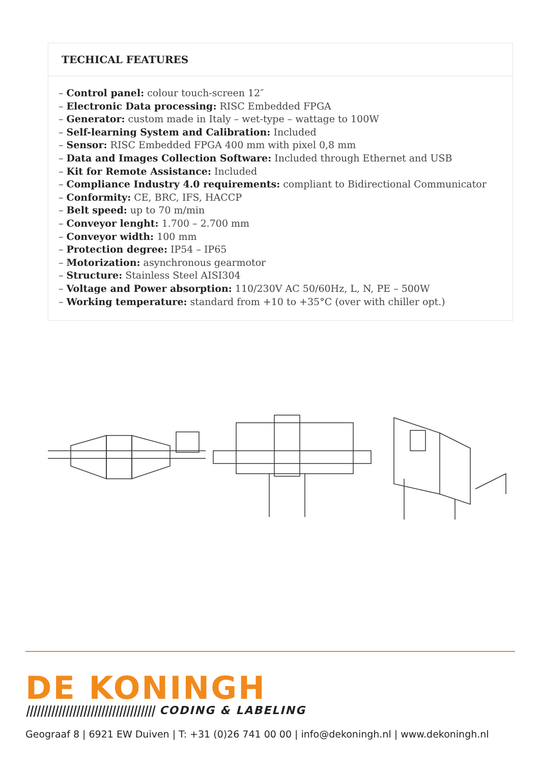TECHICAL FEATURES
– Control panel: colour touch-screen 12″
– Electronic Data processing: RISC Embedded FPGA
– Generator: custom made in Italy – wet-type – wattage to 100W
– Self-learning System and Calibration: Included
– Sensor: RISC Embedded FPGA 400 mm with pixel 0,8 mm
– Data and Images Collection Software: Included through Ethernet and USB
– Kit for Remote Assistance: Included
– Compliance Industry 4.0 requirements: compliant to Bidirectional Communicator
– Conformity: CE, BRC, IFS, HACCP
– Belt speed: up to 70 m/min
– Conveyor lenght: 1.700 – 2.700 mm
– Conveyor width: 100 mm
– Protection degree: IP54 – IP65
– Motorization: asynchronous gearmotor
– Structure: Stainless Steel AISI304
– Voltage and Power absorption: 110/230V AC 50/60Hz, L, N, PE – 500W
– Working temperature: standard from +10 to +35°C (over with chiller opt.)
DE KONINGH
|||||||||||||||||||||||||||||||||||| CODING & LABELING
Geograaf 8 | 6921 EW Duiven | T: +31 (0)26 741 00 00 | info@dekoningh.nl | www.dekoningh.nl